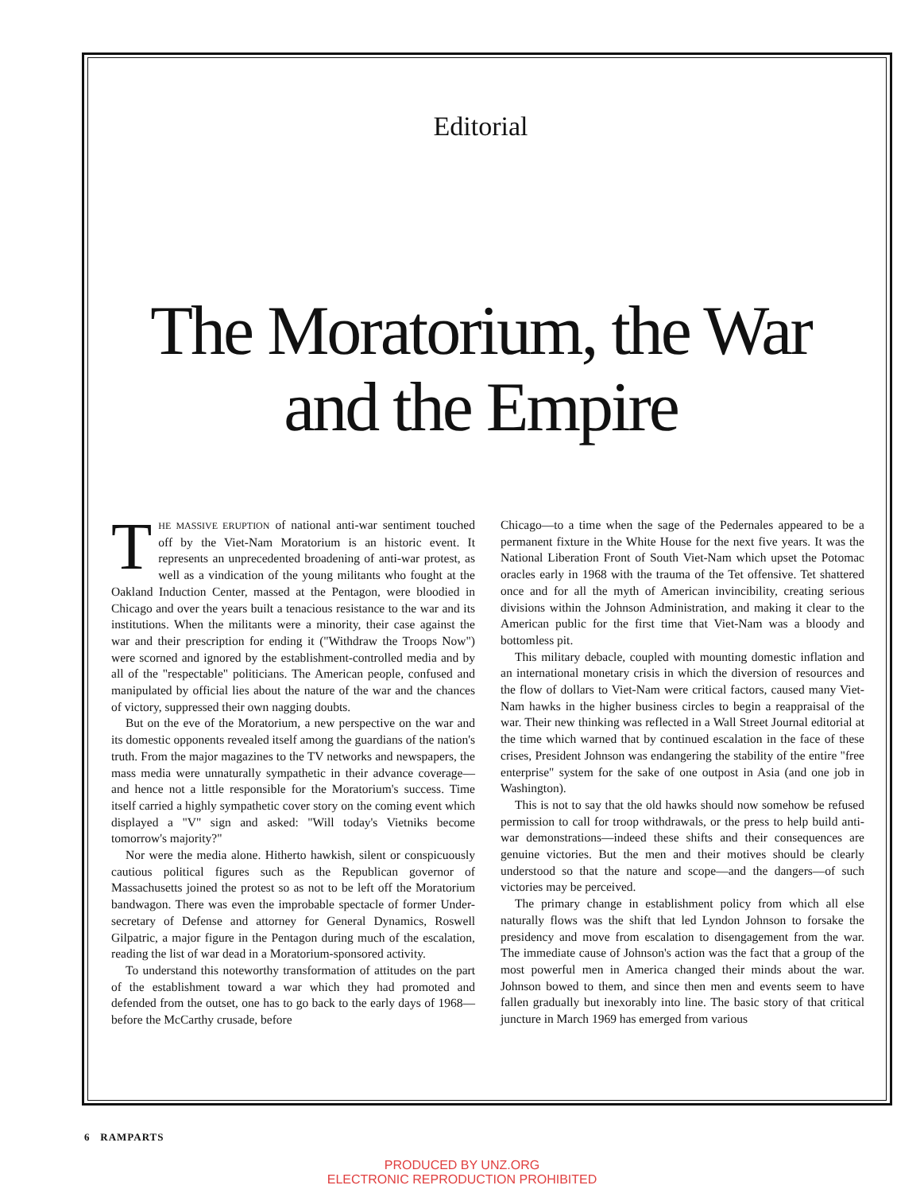Editorial
The Moratorium, the War and the Empire
THE MASSIVE ERUPTION of national anti-war sentiment touched off by the Viet-Nam Moratorium is an historic event. It represents an unprecedented broadening of anti-war protest, as well as a vindication of the young militants who fought at the Oakland Induction Center, massed at the Pentagon, were bloodied in Chicago and over the years built a tenacious resistance to the war and its institutions. When the militants were a minority, their case against the war and their prescription for ending it ("Withdraw the Troops Now") were scorned and ignored by the establishment-controlled media and by all of the "respectable" politicians. The American people, confused and manipulated by official lies about the nature of the war and the chances of victory, suppressed their own nagging doubts.
But on the eve of the Moratorium, a new perspective on the war and its domestic opponents revealed itself among the guardians of the nation's truth. From the major magazines to the TV networks and newspapers, the mass media were unnaturally sympathetic in their advance coverage—and hence not a little responsible for the Moratorium's success. Time itself carried a highly sympathetic cover story on the coming event which displayed a "V" sign and asked: "Will today's Vietniks become tomorrow's majority?"
Nor were the media alone. Hitherto hawkish, silent or conspicuously cautious political figures such as the Republican governor of Massachusetts joined the protest so as not to be left off the Moratorium bandwagon. There was even the improbable spectacle of former Under-secretary of Defense and attorney for General Dynamics, Roswell Gilpatric, a major figure in the Pentagon during much of the escalation, reading the list of war dead in a Moratorium-sponsored activity.
To understand this noteworthy transformation of attitudes on the part of the establishment toward a war which they had promoted and defended from the outset, one has to go back to the early days of 1968—before the McCarthy crusade, before
Chicago—to a time when the sage of the Pedernales appeared to be a permanent fixture in the White House for the next five years. It was the National Liberation Front of South Viet-Nam which upset the Potomac oracles early in 1968 with the trauma of the Tet offensive. Tet shattered once and for all the myth of American invincibility, creating serious divisions within the Johnson Administration, and making it clear to the American public for the first time that Viet-Nam was a bloody and bottomless pit.
This military debacle, coupled with mounting domestic inflation and an international monetary crisis in which the diversion of resources and the flow of dollars to Viet-Nam were critical factors, caused many Viet-Nam hawks in the higher business circles to begin a reappraisal of the war. Their new thinking was reflected in a Wall Street Journal editorial at the time which warned that by continued escalation in the face of these crises, President Johnson was endangering the stability of the entire "free enterprise" system for the sake of one outpost in Asia (and one job in Washington).
This is not to say that the old hawks should now somehow be refused permission to call for troop withdrawals, or the press to help build anti-war demonstrations—indeed these shifts and their consequences are genuine victories. But the men and their motives should be clearly understood so that the nature and scope—and the dangers—of such victories may be perceived.
The primary change in establishment policy from which all else naturally flows was the shift that led Lyndon Johnson to forsake the presidency and move from escalation to disengagement from the war. The immediate cause of Johnson's action was the fact that a group of the most powerful men in America changed their minds about the war. Johnson bowed to them, and since then men and events seem to have fallen gradually but inexorably into line. The basic story of that critical juncture in March 1969 has emerged from various
6 RAMPARTS
PRODUCED BY UNZ.ORG
ELECTRONIC REPRODUCTION PROHIBITED